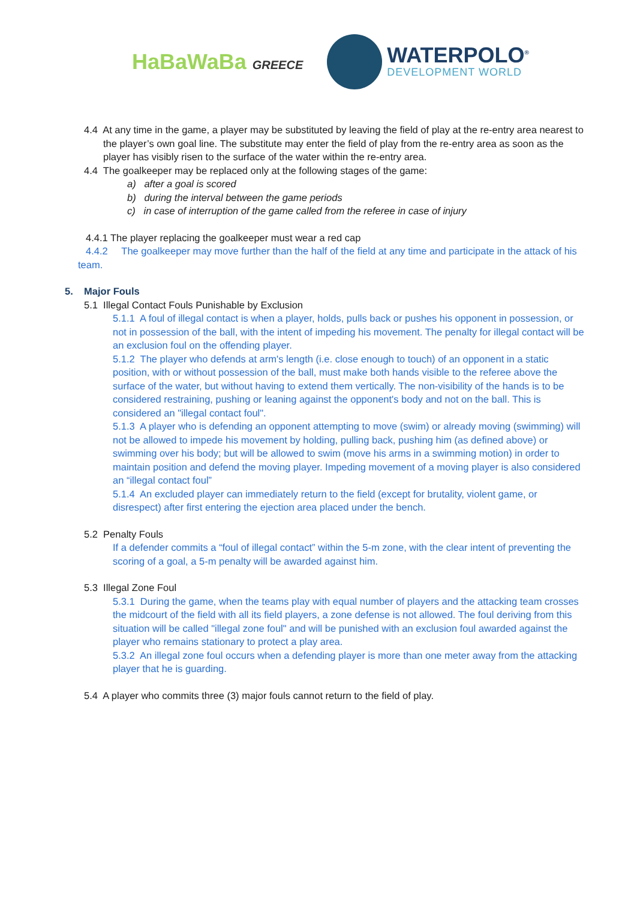HaBaWaBa GREECE
WATERPOLO<sup>®</sup>
DEVELOPMENT WORLD
4.4 At any time in the game, a player may be substituted by leaving the field of play at the re-entry area nearest to the player’s own goal line. The substitute may enter the field of play from the re-entry area as soon as the player has visibly risen to the surface of the water within the re-entry area.
4.4 The goalkeeper may be replaced only at the following stages of the game:
a) after a goal is scored
b) during the interval between the game periods
c) in case of interruption of the game called from the referee in case of injury
4.4.1 The player replacing the goalkeeper must wear a red cap
4.4.2 The goalkeeper may move further than the half of the field at any time and participate in the attack of his team.
5. Major Fouls
5.1 Illegal Contact Fouls Punishable by Exclusion
5.1.1 A foul of illegal contact is when a player, holds, pulls back or pushes his opponent in possession, or not in possession of the ball, with the intent of impeding his movement. The penalty for illegal contact will be an exclusion foul on the offending player.
5.1.2 The player who defends at arm's length (i.e. close enough to touch) of an opponent in a static position, with or without possession of the ball, must make both hands visible to the referee above the surface of the water, but without having to extend them vertically. The non-visibility of the hands is to be considered restraining, pushing or leaning against the opponent's body and not on the ball. This is considered an "illegal contact foul".
5.1.3 A player who is defending an opponent attempting to move (swim) or already moving (swimming) will not be allowed to impede his movement by holding, pulling back, pushing him (as defined above) or swimming over his body; but will be allowed to swim (move his arms in a swimming motion) in order to maintain position and defend the moving player. Impeding movement of a moving player is also considered an “illegal contact foul”
5.1.4 An excluded player can immediately return to the field (except for brutality, violent game, or disrespect) after first entering the ejection area placed under the bench.
5.2 Penalty Fouls
If a defender commits a “foul of illegal contact” within the 5-m zone, with the clear intent of preventing the scoring of a goal, a 5-m penalty will be awarded against him.
5.3 Illegal Zone Foul
5.3.1 During the game, when the teams play with equal number of players and the attacking team crosses the midcourt of the field with all its field players, a zone defense is not allowed. The foul deriving from this situation will be called "illegal zone foul" and will be punished with an exclusion foul awarded against the player who remains stationary to protect a play area.
5.3.2 An illegal zone foul occurs when a defending player is more than one meter away from the attacking player that he is guarding.
5.4 A player who commits three (3) major fouls cannot return to the field of play.